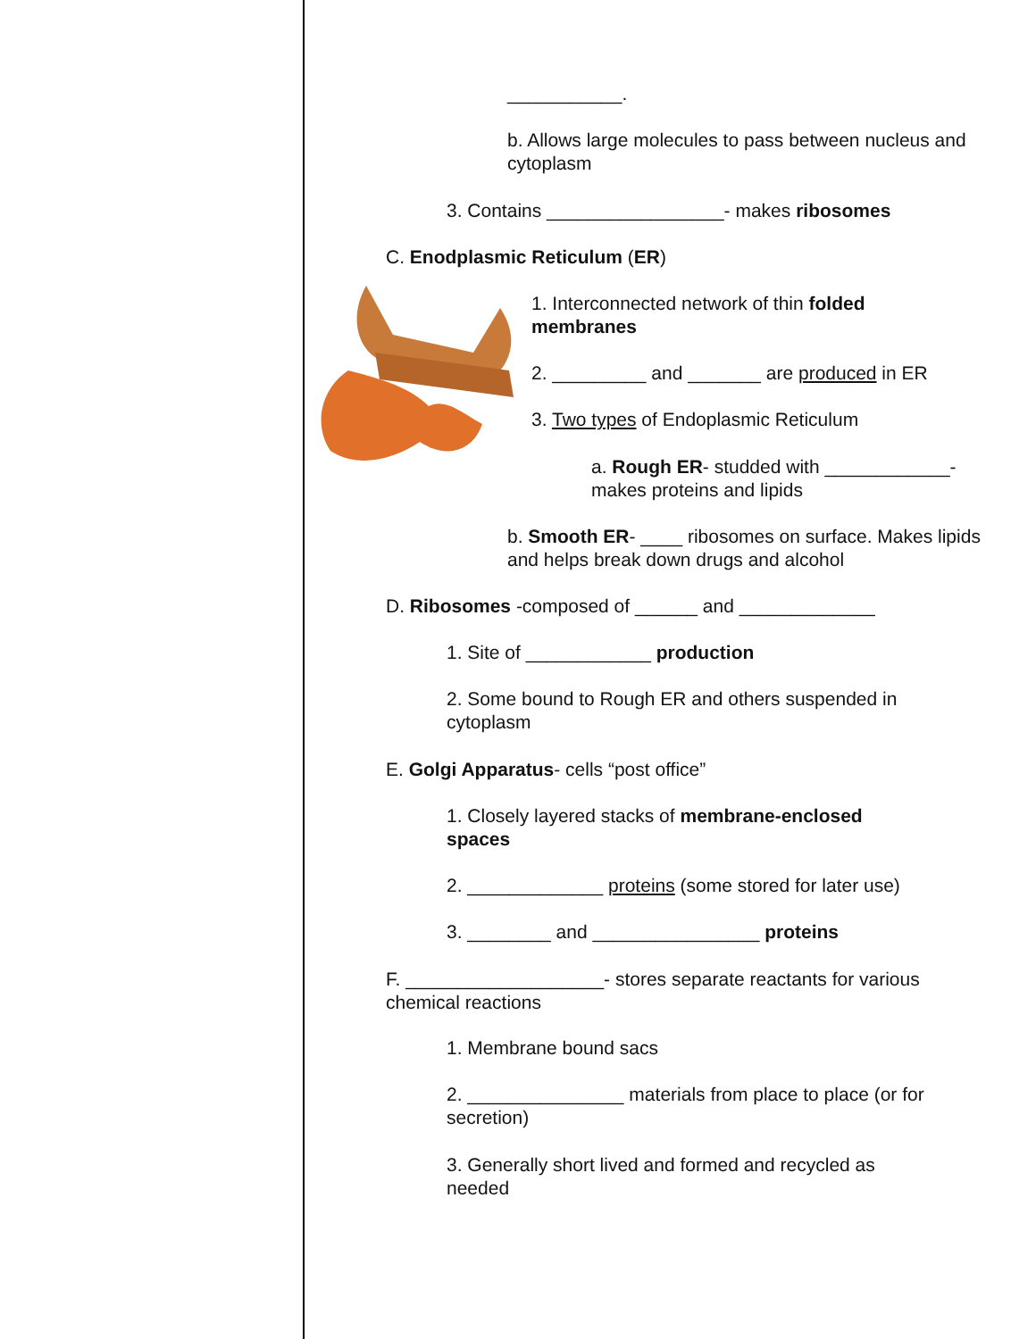___________.
b. Allows large molecules to pass between nucleus and cytoplasm
3. Contains _________________- makes ribosomes
C. Enodplasmic Reticulum (ER)
1. Interconnected network of thin folded membranes
2. _________ and _______ are produced in ER
3. Two types of Endoplasmic Reticulum
a. Rough ER- studded with ____________- makes proteins and lipids
b. Smooth ER- ____ ribosomes on surface. Makes lipids and helps break down drugs and alcohol
D. Ribosomes -composed of ______ and _____________
1. Site of ____________ production
2. Some bound to Rough ER and others suspended in cytoplasm
E. Golgi Apparatus- cells “post office”
1. Closely layered stacks of membrane-enclosed spaces
2. _____________ proteins (some stored for later use)
3. ________ and ________________ proteins
F. ___________________- stores separate reactants for various chemical reactions
1. Membrane bound sacs
2. _______________ materials from place to place (or for secretion)
3. Generally short lived and formed and recycled as needed